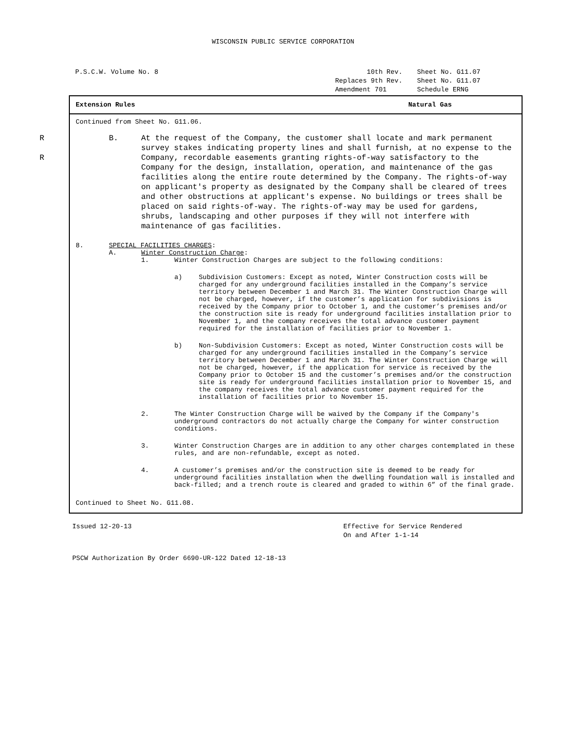WISCONSIN PUBLIC SERVICE CORPORATION
P.S.C.W. Volume No. 8 10th Rev.
Replaces 9th Rev.
Amendment 701
Sheet No. G11.07
Sheet No. G11.07
Schedule ERNG
Extension Rules Natural Gas
Continued from Sheet No. G11.06.
R
R
B. At the request of the Company, the customer shall locate and mark permanent survey stakes indicating property lines and shall furnish, at no expense to the Company, recordable easements granting rights-of-way satisfactory to the Company for the design, installation, operation, and maintenance of the gas facilities along the entire route determined by the Company. The rights-of-way on applicant's property as designated by the Company shall be cleared of trees and other obstructions at applicant's expense. No buildings or trees shall be placed on said rights-of-way. The rights-of-way may be used for gardens, shrubs, landscaping and other purposes if they will not interfere with maintenance of gas facilities.
8. SPECIAL FACILITIES CHARGES:
A. Winter Construction Charge:
1. Winter Construction Charges are subject to the following conditions:
a) Subdivision Customers: Except as noted, Winter Construction costs will be charged for any underground facilities installed in the Company’s service territory between December 1 and March 31. The Winter Construction Charge will not be charged, however, if the customer’s application for subdivisions is received by the Company prior to October 1, and the customer’s premises and/or the construction site is ready for underground facilities installation prior to November 1, and the company receives the total advance customer payment required for the installation of facilities prior to November 1.
b) Non-Subdivision Customers: Except as noted, Winter Construction costs will be charged for any underground facilities installed in the Company’s service territory between December 1 and March 31. The Winter Construction Charge will not be charged, however, if the application for service is received by the Company prior to October 15 and the customer’s premises and/or the construction site is ready for underground facilities installation prior to November 15, and the company receives the total advance customer payment required for the installation of facilities prior to November 15.
2. The Winter Construction Charge will be waived by the Company if the Company's underground contractors do not actually charge the Company for winter construction conditions.
3. Winter Construction Charges are in addition to any other charges contemplated in these rules, and are non-refundable, except as noted.
4. A customer’s premises and/or the construction site is deemed to be ready for underground facilities installation when the dwelling foundation wall is installed and back-filled; and a trench route is cleared and graded to within 6” of the final grade.
Continued to Sheet No. G11.08.
Issued 12-20-13 Effective for Service Rendered
On and After 1-1-14
PSCW Authorization By Order 6690-UR-122 Dated 12-18-13